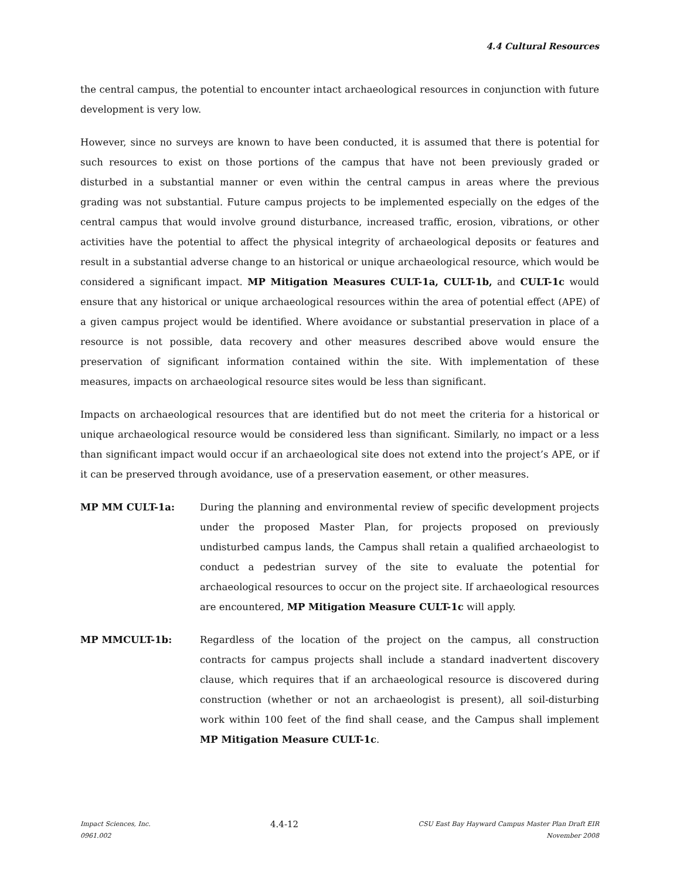4.4 Cultural Resources
the central campus, the potential to encounter intact archaeological resources in conjunction with future development is very low.
However, since no surveys are known to have been conducted, it is assumed that there is potential for such resources to exist on those portions of the campus that have not been previously graded or disturbed in a substantial manner or even within the central campus in areas where the previous grading was not substantial. Future campus projects to be implemented especially on the edges of the central campus that would involve ground disturbance, increased traffic, erosion, vibrations, or other activities have the potential to affect the physical integrity of archaeological deposits or features and result in a substantial adverse change to an historical or unique archaeological resource, which would be considered a significant impact. MP Mitigation Measures CULT-1a, CULT-1b, and CULT-1c would ensure that any historical or unique archaeological resources within the area of potential effect (APE) of a given campus project would be identified. Where avoidance or substantial preservation in place of a resource is not possible, data recovery and other measures described above would ensure the preservation of significant information contained within the site. With implementation of these measures, impacts on archaeological resource sites would be less than significant.
Impacts on archaeological resources that are identified but do not meet the criteria for a historical or unique archaeological resource would be considered less than significant. Similarly, no impact or a less than significant impact would occur if an archaeological site does not extend into the project’s APE, or if it can be preserved through avoidance, use of a preservation easement, or other measures.
MP MM CULT-1a: During the planning and environmental review of specific development projects under the proposed Master Plan, for projects proposed on previously undisturbed campus lands, the Campus shall retain a qualified archaeologist to conduct a pedestrian survey of the site to evaluate the potential for archaeological resources to occur on the project site. If archaeological resources are encountered, MP Mitigation Measure CULT-1c will apply.
MP MMCULT-1b: Regardless of the location of the project on the campus, all construction contracts for campus projects shall include a standard inadvertent discovery clause, which requires that if an archaeological resource is discovered during construction (whether or not an archaeologist is present), all soil-disturbing work within 100 feet of the find shall cease, and the Campus shall implement MP Mitigation Measure CULT-1c.
Impact Sciences, Inc.
0961.002
4.4-12
CSU East Bay Hayward Campus Master Plan Draft EIR
November 2008